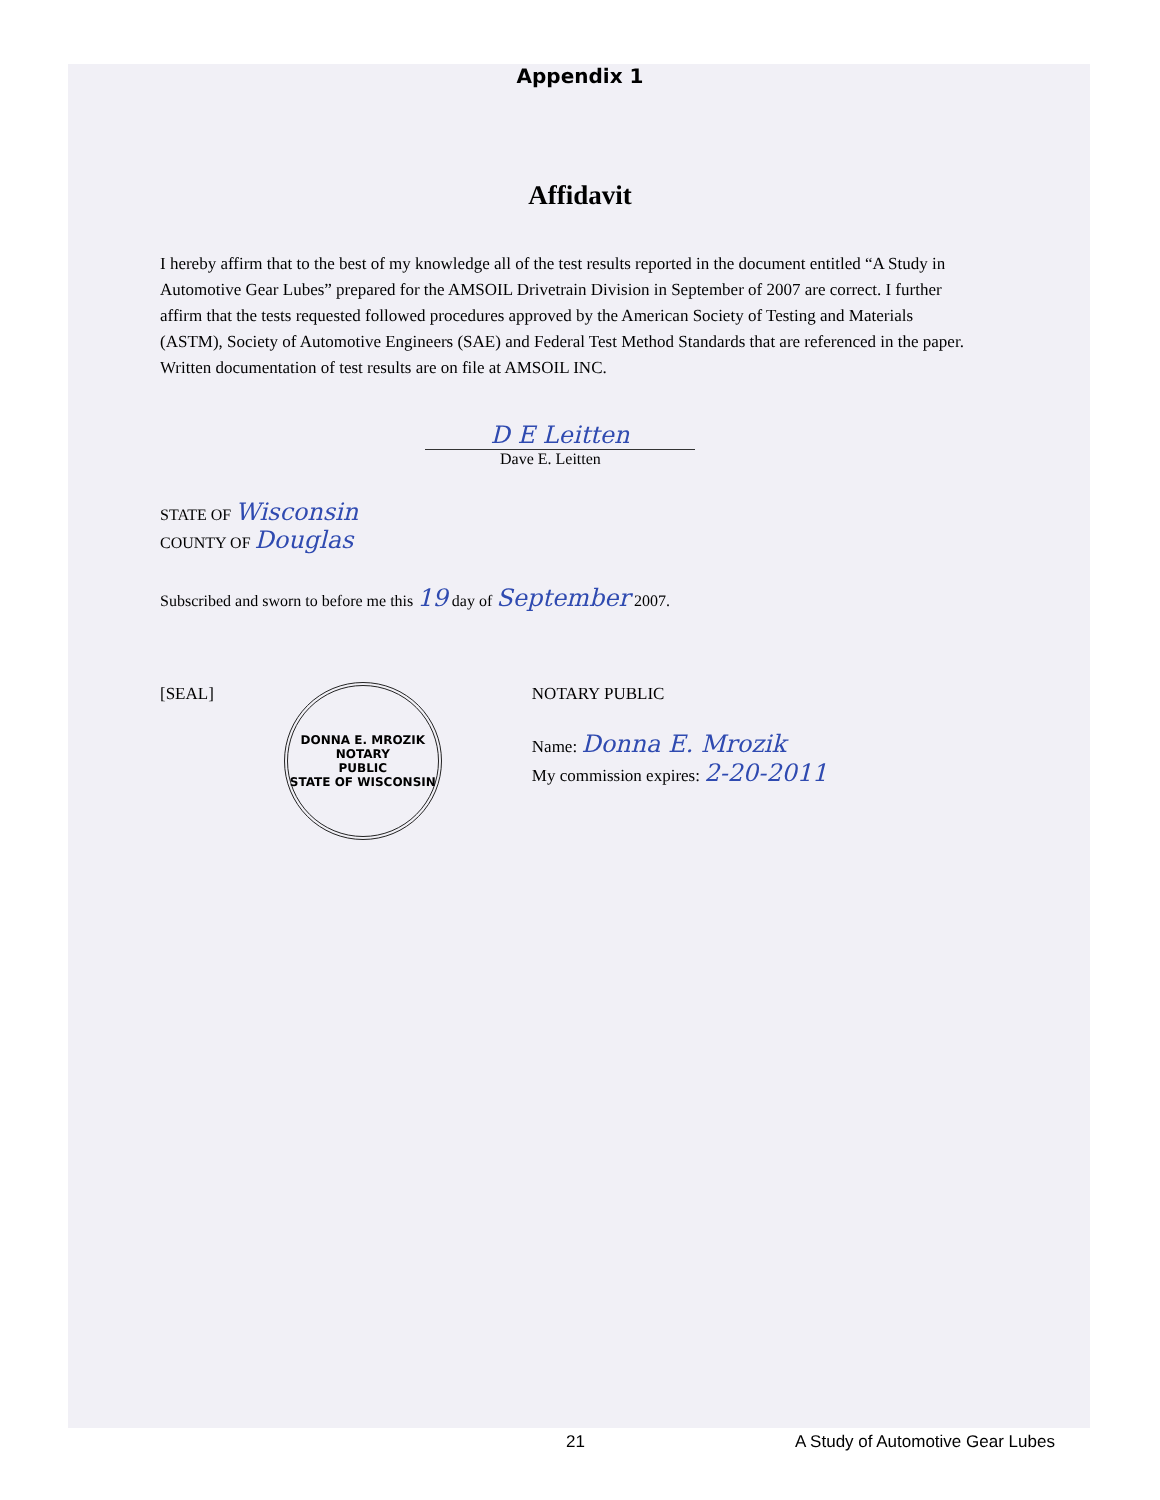Appendix 1
Affidavit
I hereby affirm that to the best of my knowledge all of the test results reported in the document entitled “A Study in Automotive Gear Lubes” prepared for the AMSOIL Drivetrain Division in September of 2007 are correct. I further affirm that the tests requested followed procedures approved by the American Society of Testing and Materials (ASTM), Society of Automotive Engineers (SAE) and Federal Test Method Standards that are referenced in the paper. Written documentation of test results are on file at AMSOIL INC.
D E Leitten
Dave E. Leitten
STATE OF Wisconsin
COUNTY OF Douglas
Subscribed and sworn to before me this 19 day of September 2007.
[SEAL]
DONNA E. MROZIK
NOTARY
PUBLIC
STATE OF WISCONSIN
NOTARY PUBLIC
Name: Donna E. Mrozik
My commission expires: 2-20-2011
21
A Study of Automotive Gear Lubes